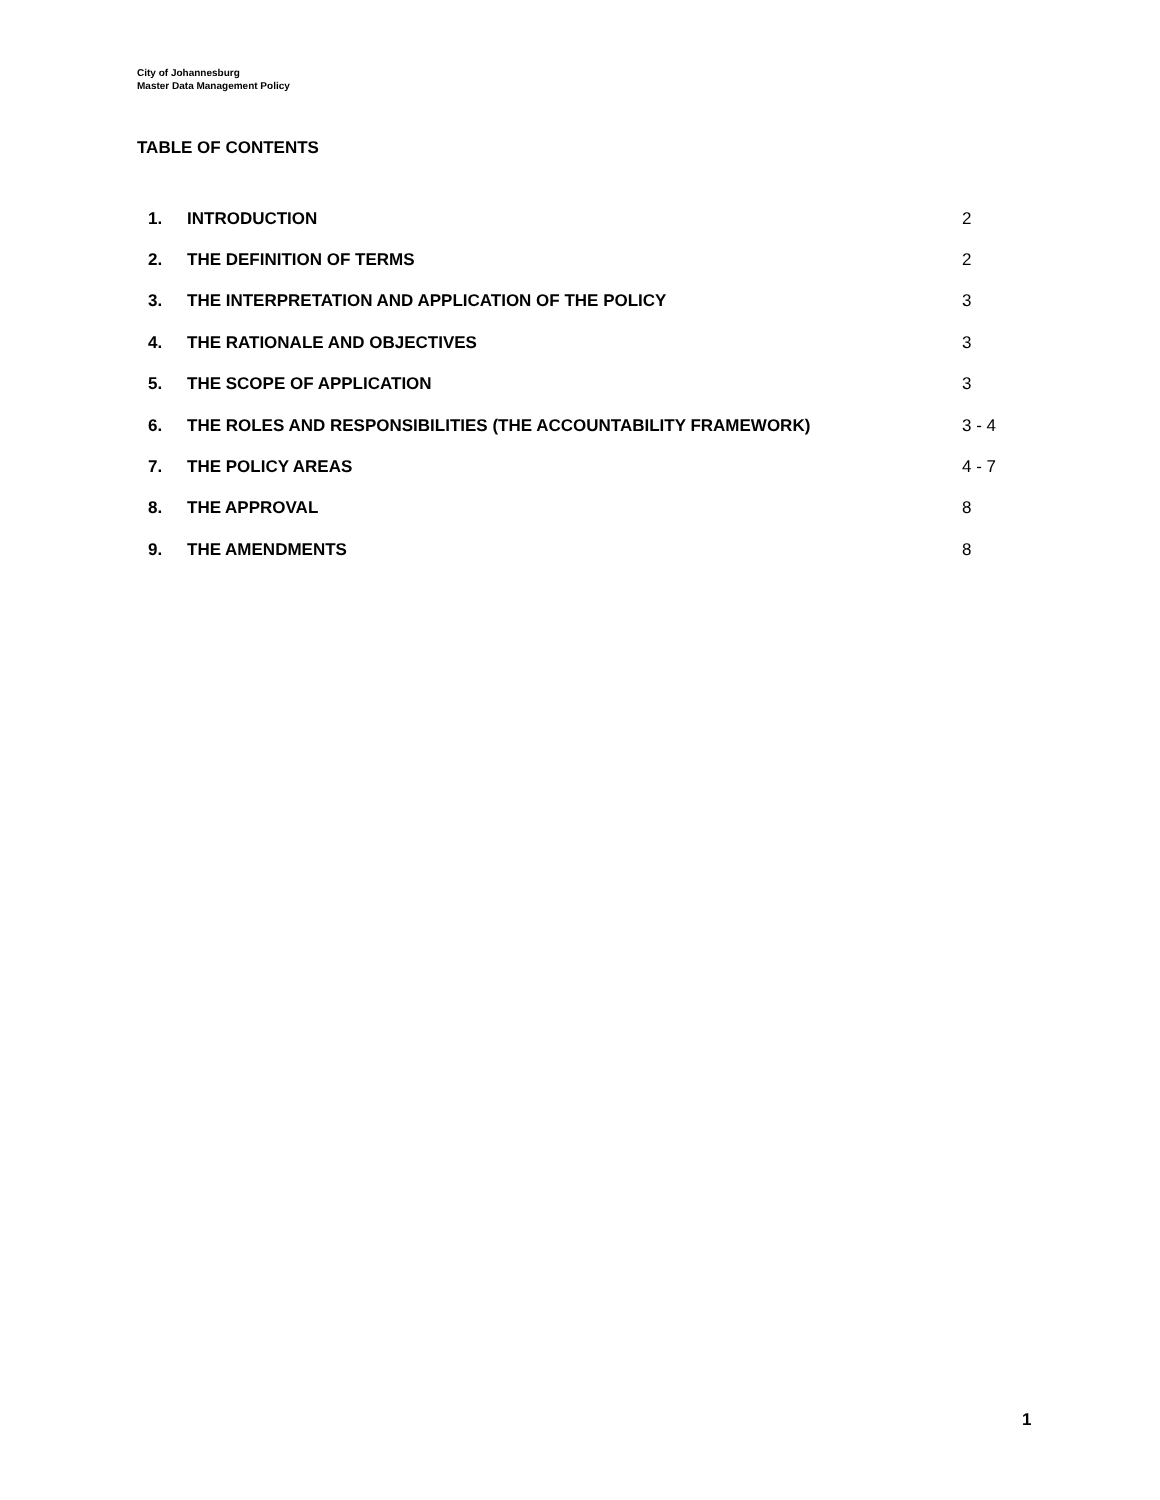City of Johannesburg
Master Data Management Policy
TABLE OF CONTENTS
| 1. | INTRODUCTION | 2 |
| 2. | THE DEFINITION OF TERMS | 2 |
| 3. | THE INTERPRETATION AND APPLICATION OF THE POLICY | 3 |
| 4. | THE RATIONALE AND OBJECTIVES | 3 |
| 5. | THE SCOPE OF APPLICATION | 3 |
| 6. | THE ROLES AND RESPONSIBILITIES (THE ACCOUNTABILITY FRAMEWORK) | 3 - 4 |
| 7. | THE POLICY AREAS | 4 - 7 |
| 8. | THE APPROVAL | 8 |
| 9. | THE AMENDMENTS | 8 |
1